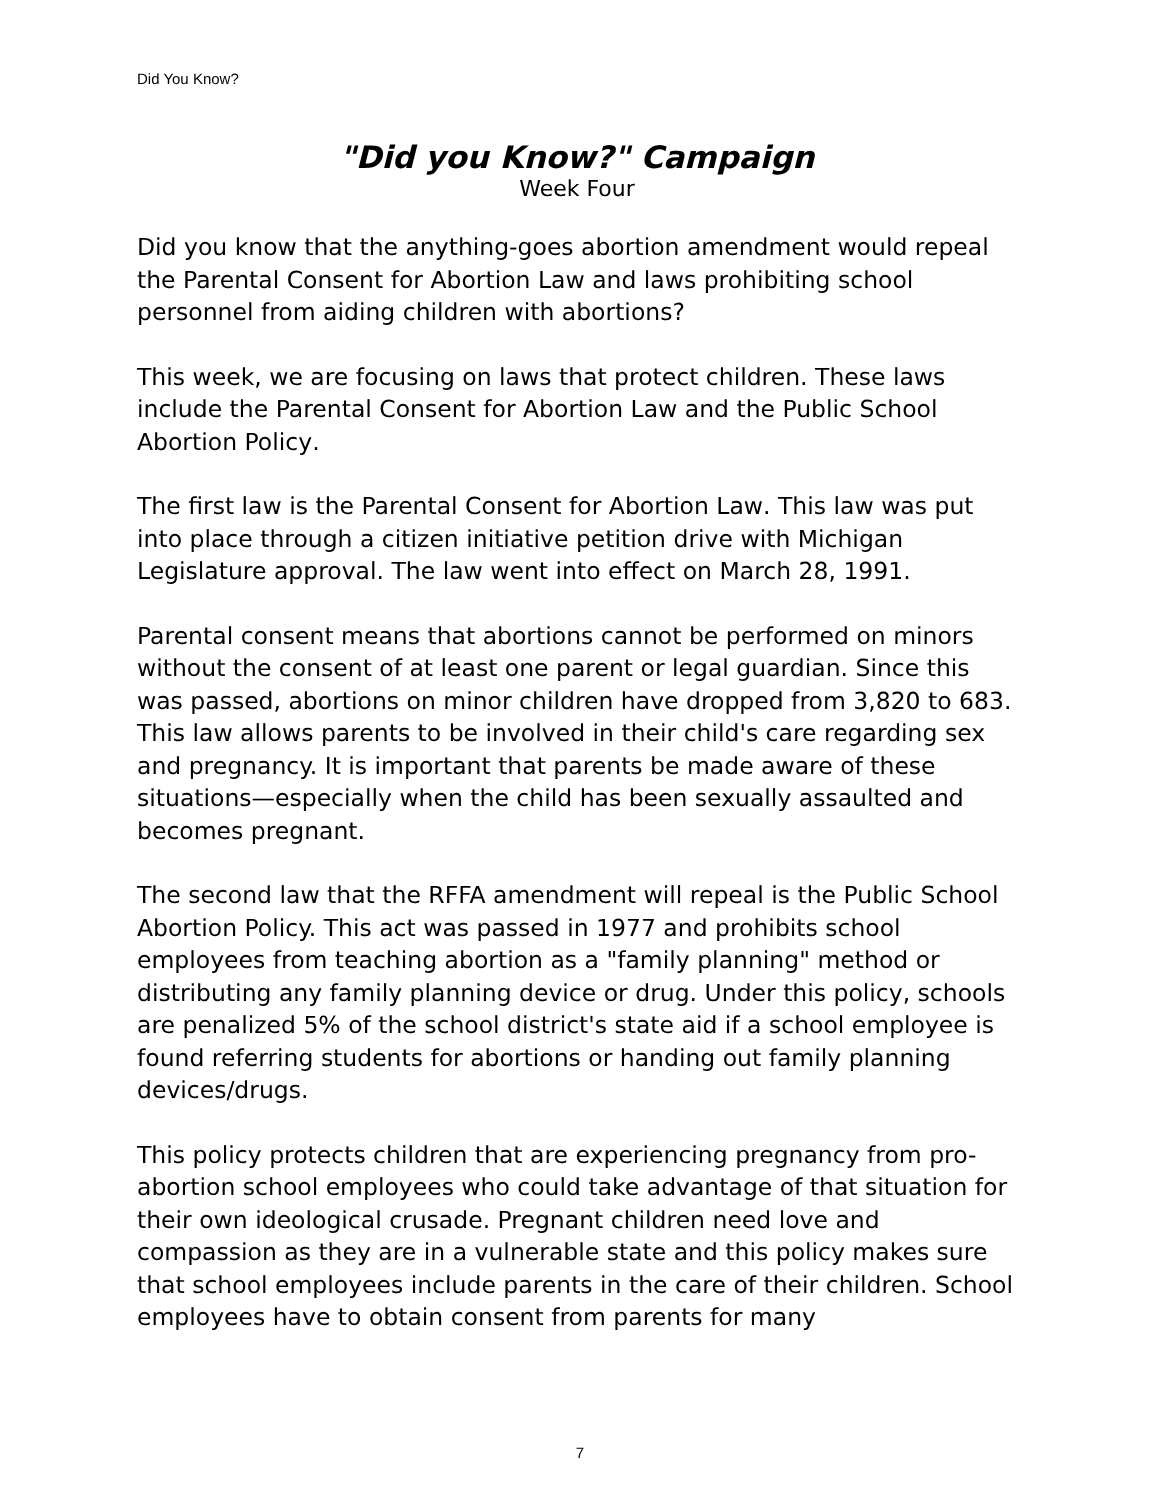Did You Know?
"Did you Know?" Campaign
Week Four
Did you know that the anything-goes abortion amendment would repeal the Parental Consent for Abortion Law and laws prohibiting school personnel from aiding children with abortions?
This week, we are focusing on laws that protect children. These laws include the Parental Consent for Abortion Law and the Public School Abortion Policy.
The first law is the Parental Consent for Abortion Law. This law was put into place through a citizen initiative petition drive with Michigan Legislature approval. The law went into effect on March 28, 1991.
Parental consent means that abortions cannot be performed on minors without the consent of at least one parent or legal guardian. Since this was passed, abortions on minor children have dropped from 3,820 to 683. This law allows parents to be involved in their child's care regarding sex and pregnancy. It is important that parents be made aware of these situations—especially when the child has been sexually assaulted and becomes pregnant.
The second law that the RFFA amendment will repeal is the Public School Abortion Policy. This act was passed in 1977 and prohibits school employees from teaching abortion as a "family planning" method or distributing any family planning device or drug. Under this policy, schools are penalized 5% of the school district's state aid if a school employee is found referring students for abortions or handing out family planning devices/drugs.
This policy protects children that are experiencing pregnancy from pro-abortion school employees who could take advantage of that situation for their own ideological crusade. Pregnant children need love and compassion as they are in a vulnerable state and this policy makes sure that school employees include parents in the care of their children. School employees have to obtain consent from parents for many
7